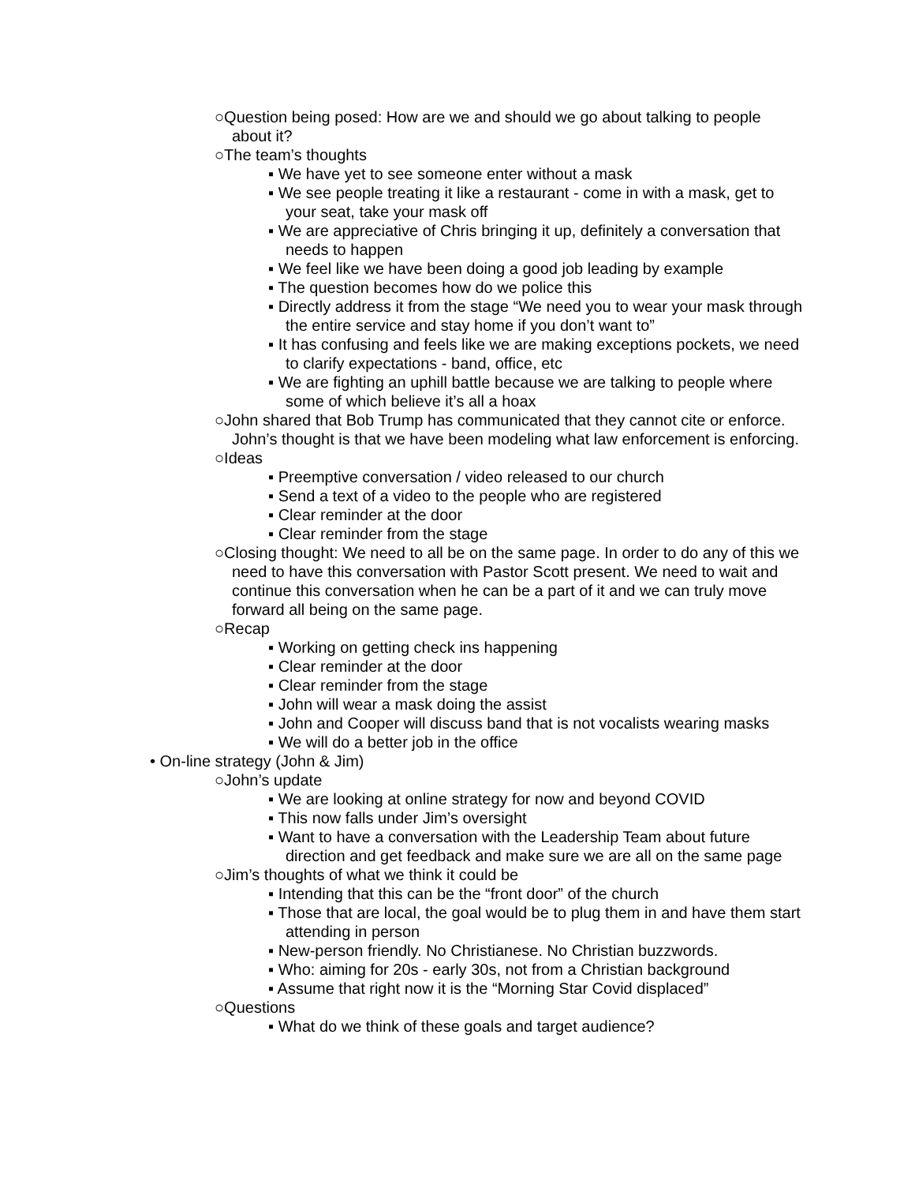○Question being posed: How are we and should we go about talking to people about it?
○The team’s thoughts
▪ We have yet to see someone enter without a mask
▪ We see people treating it like a restaurant - come in with a mask, get to your seat, take your mask off
▪ We are appreciative of Chris bringing it up, definitely a conversation that needs to happen
▪ We feel like we have been doing a good job leading by example
▪ The question becomes how do we police this
▪ Directly address it from the stage “We need you to wear your mask through the entire service and stay home if you don’t want to”
▪ It has confusing and feels like we are making exceptions pockets, we need to clarify expectations - band, office, etc
▪ We are fighting an uphill battle because we are talking to people where some of which believe it’s all a hoax
○John shared that Bob Trump has communicated that they cannot cite or enforce. John’s thought is that we have been modeling what law enforcement is enforcing.
○Ideas
▪ Preemptive conversation / video released to our church
▪ Send a text of a video to the people who are registered
▪ Clear reminder at the door
▪ Clear reminder from the stage
○Closing thought: We need to all be on the same page. In order to do any of this we need to have this conversation with Pastor Scott present. We need to wait and continue this conversation when he can be a part of it and we can truly move forward all being on the same page.
○Recap
▪ Working on getting check ins happening
▪ Clear reminder at the door
▪ Clear reminder from the stage
▪ John will wear a mask doing the assist
▪ John and Cooper will discuss band that is not vocalists wearing masks
▪ We will do a better job in the office
• On-line strategy (John & Jim)
○John’s update
▪ We are looking at online strategy for now and beyond COVID
▪ This now falls under Jim’s oversight
▪ Want to have a conversation with the Leadership Team about future direction and get feedback and make sure we are all on the same page
○Jim’s thoughts of what we think it could be
▪ Intending that this can be the “front door” of the church
▪ Those that are local, the goal would be to plug them in and have them start attending in person
▪ New-person friendly. No Christianese. No Christian buzzwords.
▪ Who: aiming for 20s - early 30s, not from a Christian background
▪ Assume that right now it is the “Morning Star Covid displaced”
○Questions
▪ What do we think of these goals and target audience?